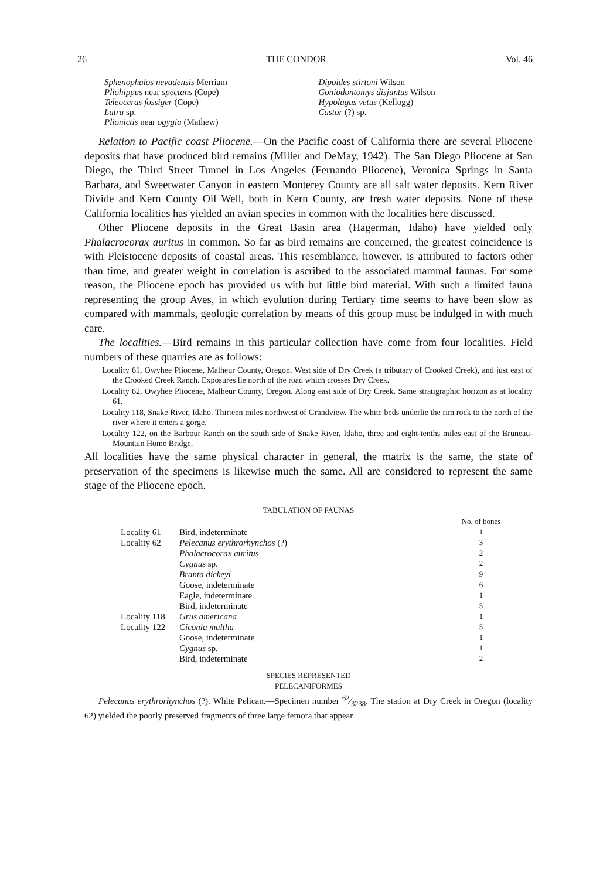26 THE CONDOR Vol. 46
Sphenophalos nevadensis Merriam
Pliohippus near spectans (Cope)
Teleoceras fossiger (Cope)
Lutra sp.
Plionictis near ogygia (Mathew)
Dipoides stirtoni Wilson
Goniodontomys disjuntus Wilson
Hypolagus vetus (Kellogg)
Castor (?) sp.
Relation to Pacific coast Pliocene.—On the Pacific coast of California there are several Pliocene deposits that have produced bird remains (Miller and DeMay, 1942). The San Diego Pliocene at San Diego, the Third Street Tunnel in Los Angeles (Fernando Pliocene), Veronica Springs in Santa Barbara, and Sweetwater Canyon in eastern Monterey County are all salt water deposits. Kern River Divide and Kern County Oil Well, both in Kern County, are fresh water deposits. None of these California localities has yielded an avian species in common with the localities here discussed.
Other Pliocene deposits in the Great Basin area (Hagerman, Idaho) have yielded only Phalacrocorax auritus in common. So far as bird remains are concerned, the greatest coincidence is with Pleistocene deposits of coastal areas. This resemblance, however, is attributed to factors other than time, and greater weight in correlation is ascribed to the associated mammal faunas. For some reason, the Pliocene epoch has provided us with but little bird material. With such a limited fauna representing the group Aves, in which evolution during Tertiary time seems to have been slow as compared with mammals, geologic correlation by means of this group must be indulged in with much care.
The localities.—Bird remains in this particular collection have come from four localities. Field numbers of these quarries are as follows:
Locality 61, Owyhee Pliocene, Malheur County, Oregon. West side of Dry Creek (a tributary of Crooked Creek), and just east of the Crooked Creek Ranch. Exposures lie north of the road which crosses Dry Creek.
Locality 62, Owyhee Pliocene, Malheur County, Oregon. Along east side of Dry Creek. Same stratigraphic horizon as at locality 61.
Locality 118, Snake River, Idaho. Thirteen miles northwest of Grandview. The white beds underlie the rim rock to the north of the river where it enters a gorge.
Locality 122, on the Barbour Ranch on the south side of Snake River, Idaho, three and eight-tenths miles east of the Bruneau-Mountain Home Bridge.
All localities have the same physical character in general, the matrix is the same, the state of preservation of the specimens is likewise much the same. All are considered to represent the same stage of the Pliocene epoch.
TABULATION OF FAUNAS
| | | No. of bones |
| --- | --- | --- |
| Locality 61 | Bird, indeterminate | 1 |
| Locality 62 | Pelecanus erythrorhynchos (?) | 3 |
| | Phalacrocorax auritus | 2 |
| | Cygnus sp. | 2 |
| | Branta dickeyi | 9 |
| | Goose, indeterminate | 6 |
| | Eagle, indeterminate | 1 |
| | Bird, indeterminate | 5 |
| Locality 118 | Grus americana | 1 |
| Locality 122 | Ciconia maltha | 5 |
| | Goose, indeterminate | 1 |
| | Cygnus sp. | 1 |
| | Bird, indeterminate | 2 |
SPECIES REPRESENTED
PELECANIFORMES
Pelecanus erythrorhynchos (?). White Pelican.—Specimen number 62⁄3238. The station at Dry Creek in Oregon (locality 62) yielded the poorly preserved fragments of three large femora that appear